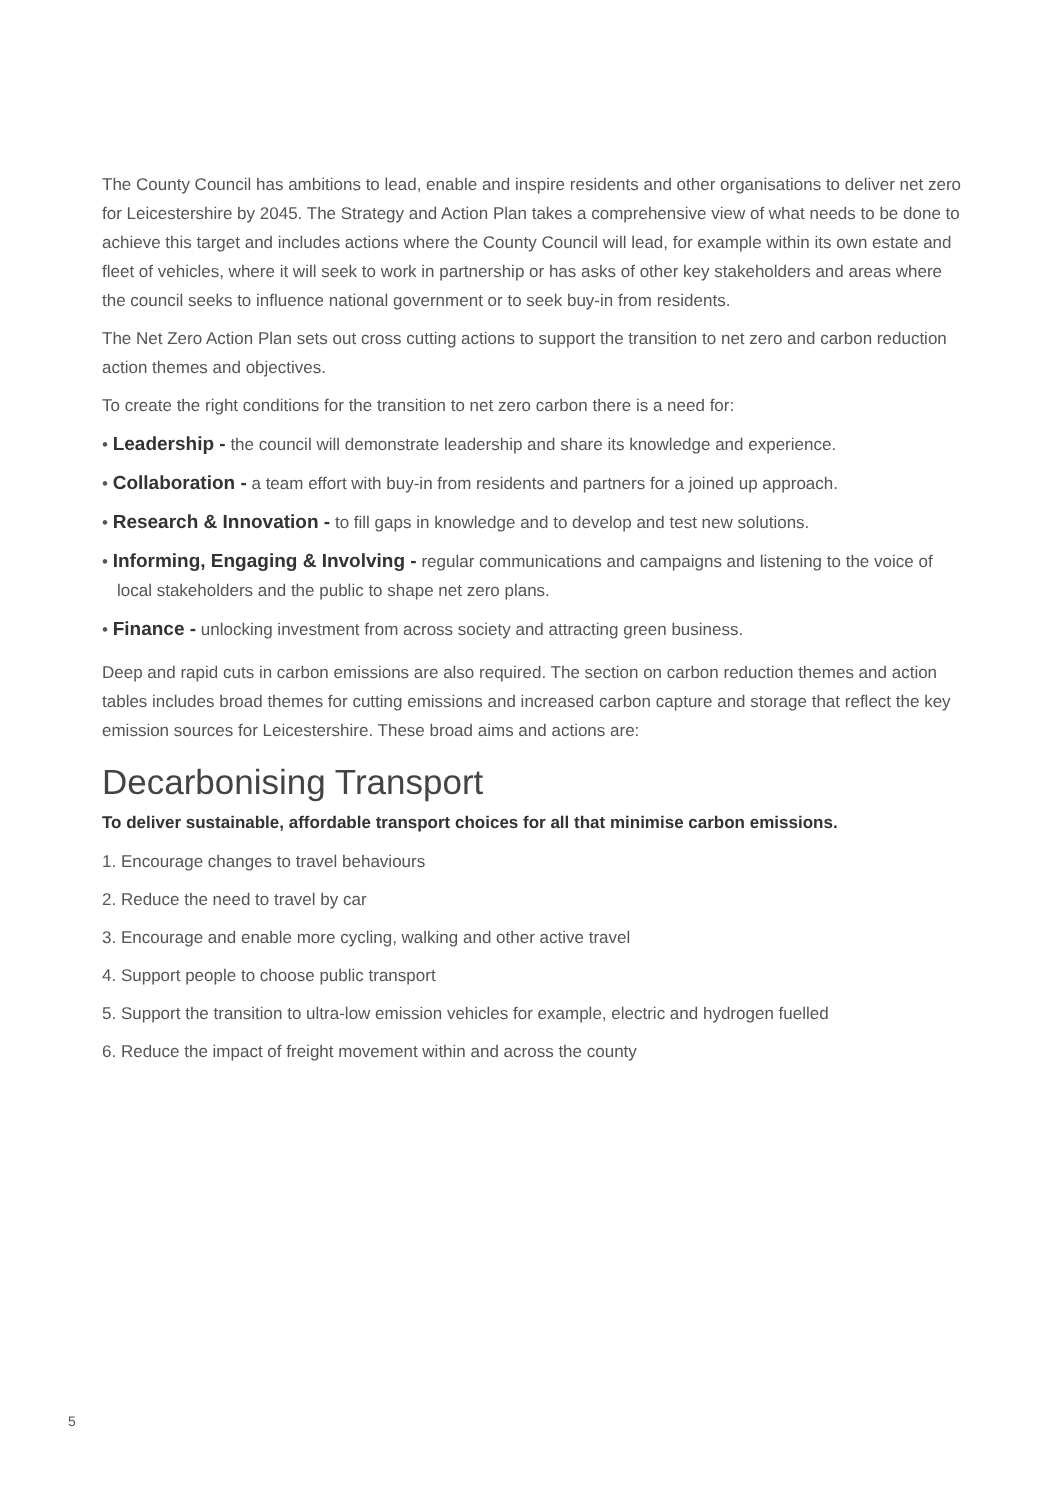The County Council has ambitions to lead, enable and inspire residents and other organisations to deliver net zero for Leicestershire by 2045. The Strategy and Action Plan takes a comprehensive view of what needs to be done to achieve this target and includes actions where the County Council will lead, for example within its own estate and fleet of vehicles, where it will seek to work in partnership or has asks of other key stakeholders and areas where the council seeks to influence national government or to seek buy-in from residents.
The Net Zero Action Plan sets out cross cutting actions to support the transition to net zero and carbon reduction action themes and objectives.
To create the right conditions for the transition to net zero carbon there is a need for:
• Leadership - the council will demonstrate leadership and share its knowledge and experience.
• Collaboration - a team effort with buy-in from residents and partners for a joined up approach.
• Research & Innovation - to fill gaps in knowledge and to develop and test new solutions.
• Informing, Engaging & Involving - regular communications and campaigns and listening to the voice of local stakeholders and the public to shape net zero plans.
• Finance - unlocking investment from across society and attracting green business.
Deep and rapid cuts in carbon emissions are also required. The section on carbon reduction themes and action tables includes broad themes for cutting emissions and increased carbon capture and storage that reflect the key emission sources for Leicestershire. These broad aims and actions are:
Decarbonising Transport
To deliver sustainable, affordable transport choices for all that minimise carbon emissions.
1. Encourage changes to travel behaviours
2. Reduce the need to travel by car
3. Encourage and enable more cycling, walking and other active travel
4. Support people to choose public transport
5. Support the transition to ultra-low emission vehicles for example, electric and hydrogen fuelled
6. Reduce the impact of freight movement within and across the county
5